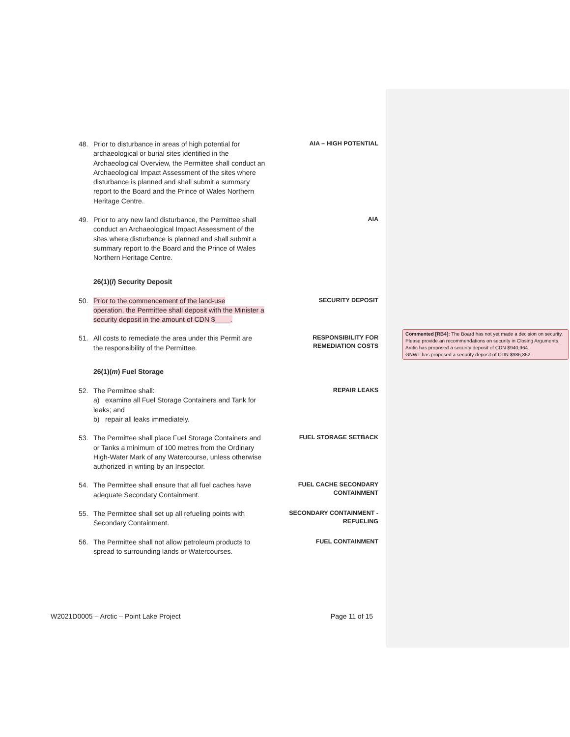48. Prior to disturbance in areas of high potential for
archaeological or burial sites identified in the Archaeological Overview, the Permittee shall conduct an Archaeological Impact Assessment of the sites where disturbance is planned and shall submit a summary report to the Board and the Prince of Wales Northern Heritage Centre.
AIA – HIGH POTENTIAL
49. Prior to any new land disturbance, the Permittee shall
conduct an Archaeological Impact Assessment of the sites where disturbance is planned and shall submit a summary report to the Board and the Prince of Wales Northern Heritage Centre.
AIA
26(1)(l) Security Deposit
50. Prior to the commencement of the land-use
operation, the Permittee shall deposit with the Minister a security deposit in the amount of CDN $____.
SECURITY DEPOSIT
51. All costs to remediate the area under this Permit are
the responsibility of the Permittee.
RESPONSIBILITY FOR
REMEDIATION COSTS
26(1)(m) Fuel Storage
52. The Permittee shall:
a) examine all Fuel Storage Containers and Tank for leaks; and
b) repair all leaks immediately.
REPAIR LEAKS
53. The Permittee shall place Fuel Storage Containers and
or Tanks a minimum of 100 metres from the Ordinary High-Water Mark of any Watercourse, unless otherwise authorized in writing by an Inspector.
FUEL STORAGE SETBACK
54. The Permittee shall ensure that all fuel caches have
adequate Secondary Containment.
FUEL CACHE SECONDARY
CONTAINMENT
55. The Permittee shall set up all refueling points with
Secondary Containment.
SECONDARY CONTAINMENT -
REFUELING
56. The Permittee shall not allow petroleum products to
spread to surrounding lands or Watercourses.
FUEL CONTAINMENT
Commented [RB4]: The Board has not yet made a decision on security. Please provide an recommendations on security in Closing Arguments.
Arctic has proposed a security deposit of CDN $940,964.
GNWT has proposed a security deposit of CDN $986,852.
W2021D0005 – Arctic – Point Lake Project Page 11 of 15